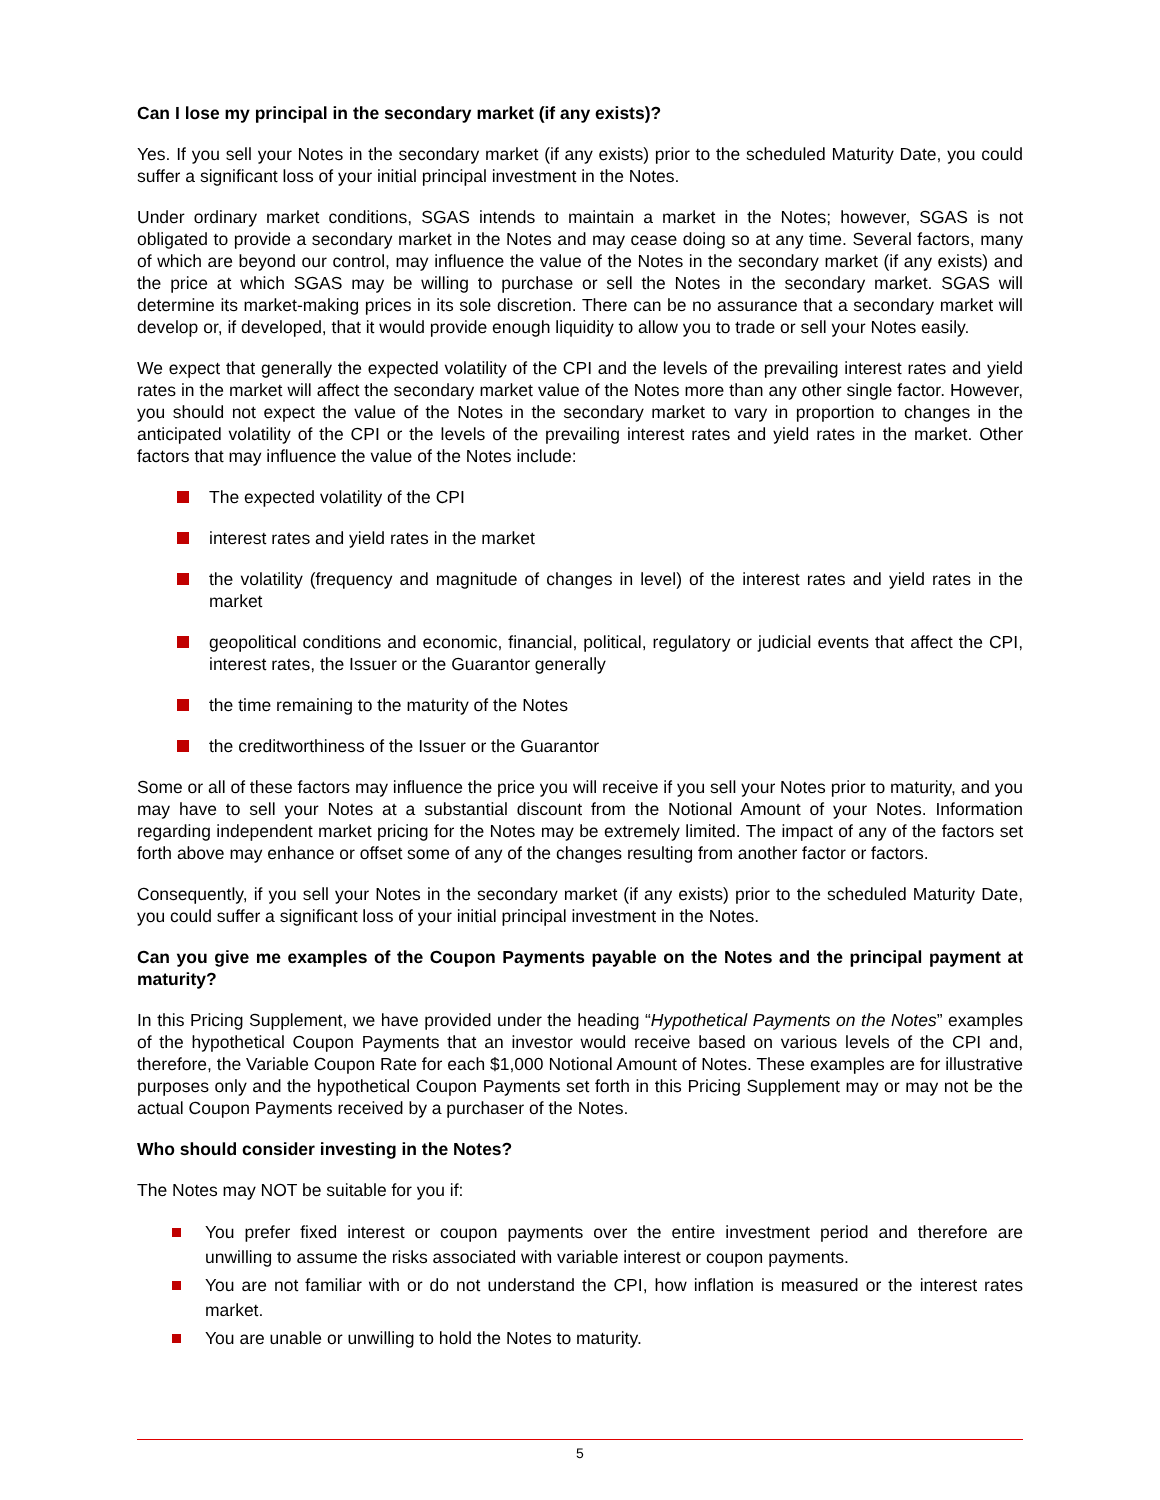Can I lose my principal in the secondary market (if any exists)?
Yes. If you sell your Notes in the secondary market (if any exists) prior to the scheduled Maturity Date, you could suffer a significant loss of your initial principal investment in the Notes.
Under ordinary market conditions, SGAS intends to maintain a market in the Notes; however, SGAS is not obligated to provide a secondary market in the Notes and may cease doing so at any time. Several factors, many of which are beyond our control, may influence the value of the Notes in the secondary market (if any exists) and the price at which SGAS may be willing to purchase or sell the Notes in the secondary market. SGAS will determine its market-making prices in its sole discretion. There can be no assurance that a secondary market will develop or, if developed, that it would provide enough liquidity to allow you to trade or sell your Notes easily.
We expect that generally the expected volatility of the CPI and the levels of the prevailing interest rates and yield rates in the market will affect the secondary market value of the Notes more than any other single factor. However, you should not expect the value of the Notes in the secondary market to vary in proportion to changes in the anticipated volatility of the CPI or the levels of the prevailing interest rates and yield rates in the market. Other factors that may influence the value of the Notes include:
The expected volatility of the CPI
interest rates and yield rates in the market
the volatility (frequency and magnitude of changes in level) of the interest rates and yield rates in the market
geopolitical conditions and economic, financial, political, regulatory or judicial events that affect the CPI, interest rates, the Issuer or the Guarantor generally
the time remaining to the maturity of the Notes
the creditworthiness of the Issuer or the Guarantor
Some or all of these factors may influence the price you will receive if you sell your Notes prior to maturity, and you may have to sell your Notes at a substantial discount from the Notional Amount of your Notes. Information regarding independent market pricing for the Notes may be extremely limited. The impact of any of the factors set forth above may enhance or offset some of any of the changes resulting from another factor or factors.
Consequently, if you sell your Notes in the secondary market (if any exists) prior to the scheduled Maturity Date, you could suffer a significant loss of your initial principal investment in the Notes.
Can you give me examples of the Coupon Payments payable on the Notes and the principal payment at maturity?
In this Pricing Supplement, we have provided under the heading “Hypothetical Payments on the Notes” examples of the hypothetical Coupon Payments that an investor would receive based on various levels of the CPI and, therefore, the Variable Coupon Rate for each $1,000 Notional Amount of Notes. These examples are for illustrative purposes only and the hypothetical Coupon Payments set forth in this Pricing Supplement may or may not be the actual Coupon Payments received by a purchaser of the Notes.
Who should consider investing in the Notes?
The Notes may NOT be suitable for you if:
You prefer fixed interest or coupon payments over the entire investment period and therefore are unwilling to assume the risks associated with variable interest or coupon payments.
You are not familiar with or do not understand the CPI, how inflation is measured or the interest rates market.
You are unable or unwilling to hold the Notes to maturity.
5